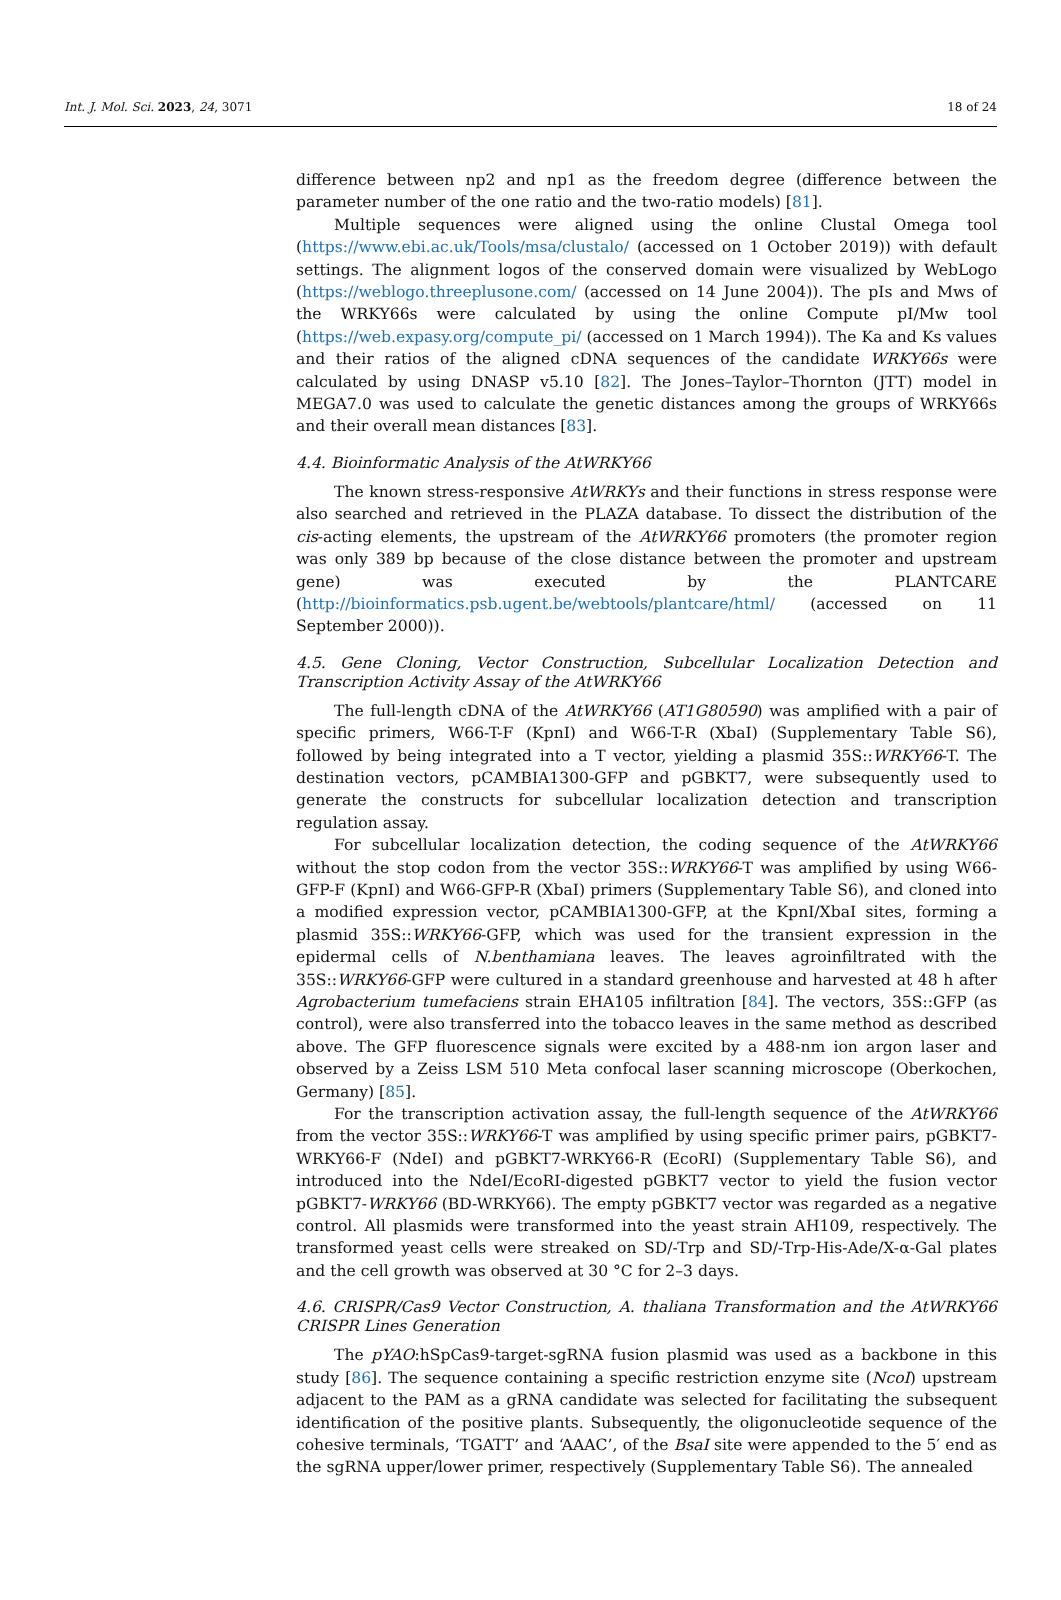Int. J. Mol. Sci. 2023, 24, 3071 18 of 24
difference between np2 and np1 as the freedom degree (difference between the parameter number of the one ratio and the two-ratio models) [81].
Multiple sequences were aligned using the online Clustal Omega tool (https://www.ebi.ac.uk/Tools/msa/clustalo/ (accessed on 1 October 2019)) with default settings. The alignment logos of the conserved domain were visualized by WebLogo (https://weblogo.threeplusone.com/ (accessed on 14 June 2004)). The pIs and Mws of the WRKY66s were calculated by using the online Compute pI/Mw tool (https://web.expasy.org/compute_pi/ (accessed on 1 March 1994)). The Ka and Ks values and their ratios of the aligned cDNA sequences of the candidate WRKY66s were calculated by using DNASP v5.10 [82]. The Jones–Taylor–Thornton (JTT) model in MEGA7.0 was used to calculate the genetic distances among the groups of WRKY66s and their overall mean distances [83].
4.4. Bioinformatic Analysis of the AtWRKY66
The known stress-responsive AtWRKYs and their functions in stress response were also searched and retrieved in the PLAZA database. To dissect the distribution of the cis-acting elements, the upstream of the AtWRKY66 promoters (the promoter region was only 389 bp because of the close distance between the promoter and upstream gene) was executed by the PLANTCARE (http://bioinformatics.psb.ugent.be/webtools/plantcare/html/ (accessed on 11 September 2000)).
4.5. Gene Cloning, Vector Construction, Subcellular Localization Detection and Transcription Activity Assay of the AtWRKY66
The full-length cDNA of the AtWRKY66 (AT1G80590) was amplified with a pair of specific primers, W66-T-F (KpnI) and W66-T-R (XbaI) (Supplementary Table S6), followed by being integrated into a T vector, yielding a plasmid 35S::WRKY66-T. The destination vectors, pCAMBIA1300-GFP and pGBKT7, were subsequently used to generate the constructs for subcellular localization detection and transcription regulation assay.
For subcellular localization detection, the coding sequence of the AtWRKY66 without the stop codon from the vector 35S::WRKY66-T was amplified by using W66-GFP-F (KpnI) and W66-GFP-R (XbaI) primers (Supplementary Table S6), and cloned into a modified expression vector, pCAMBIA1300-GFP, at the KpnI/XbaI sites, forming a plasmid 35S::WRKY66-GFP, which was used for the transient expression in the epidermal cells of N.benthamiana leaves. The leaves agroinfiltrated with the 35S::WRKY66-GFP were cultured in a standard greenhouse and harvested at 48 h after Agrobacterium tumefaciens strain EHA105 infiltration [84]. The vectors, 35S::GFP (as control), were also transferred into the tobacco leaves in the same method as described above. The GFP fluorescence signals were excited by a 488-nm ion argon laser and observed by a Zeiss LSM 510 Meta confocal laser scanning microscope (Oberkochen, Germany) [85].
For the transcription activation assay, the full-length sequence of the AtWRKY66 from the vector 35S::WRKY66-T was amplified by using specific primer pairs, pGBKT7-WRKY66-F (NdeI) and pGBKT7-WRKY66-R (EcoRI) (Supplementary Table S6), and introduced into the NdeI/EcoRI-digested pGBKT7 vector to yield the fusion vector pGBKT7-WRKY66 (BD-WRKY66). The empty pGBKT7 vector was regarded as a negative control. All plasmids were transformed into the yeast strain AH109, respectively. The transformed yeast cells were streaked on SD/-Trp and SD/-Trp-His-Ade/X-α-Gal plates and the cell growth was observed at 30 °C for 2–3 days.
4.6. CRISPR/Cas9 Vector Construction, A. thaliana Transformation and the AtWRKY66 CRISPR Lines Generation
The pYAO:hSpCas9-target-sgRNA fusion plasmid was used as a backbone in this study [86]. The sequence containing a specific restriction enzyme site (NcoI) upstream adjacent to the PAM as a gRNA candidate was selected for facilitating the subsequent identification of the positive plants. Subsequently, the oligonucleotide sequence of the cohesive terminals, ‘TGATT’ and ‘AAAC’, of the BsaI site were appended to the 5′ end as the sgRNA upper/lower primer, respectively (Supplementary Table S6). The annealed